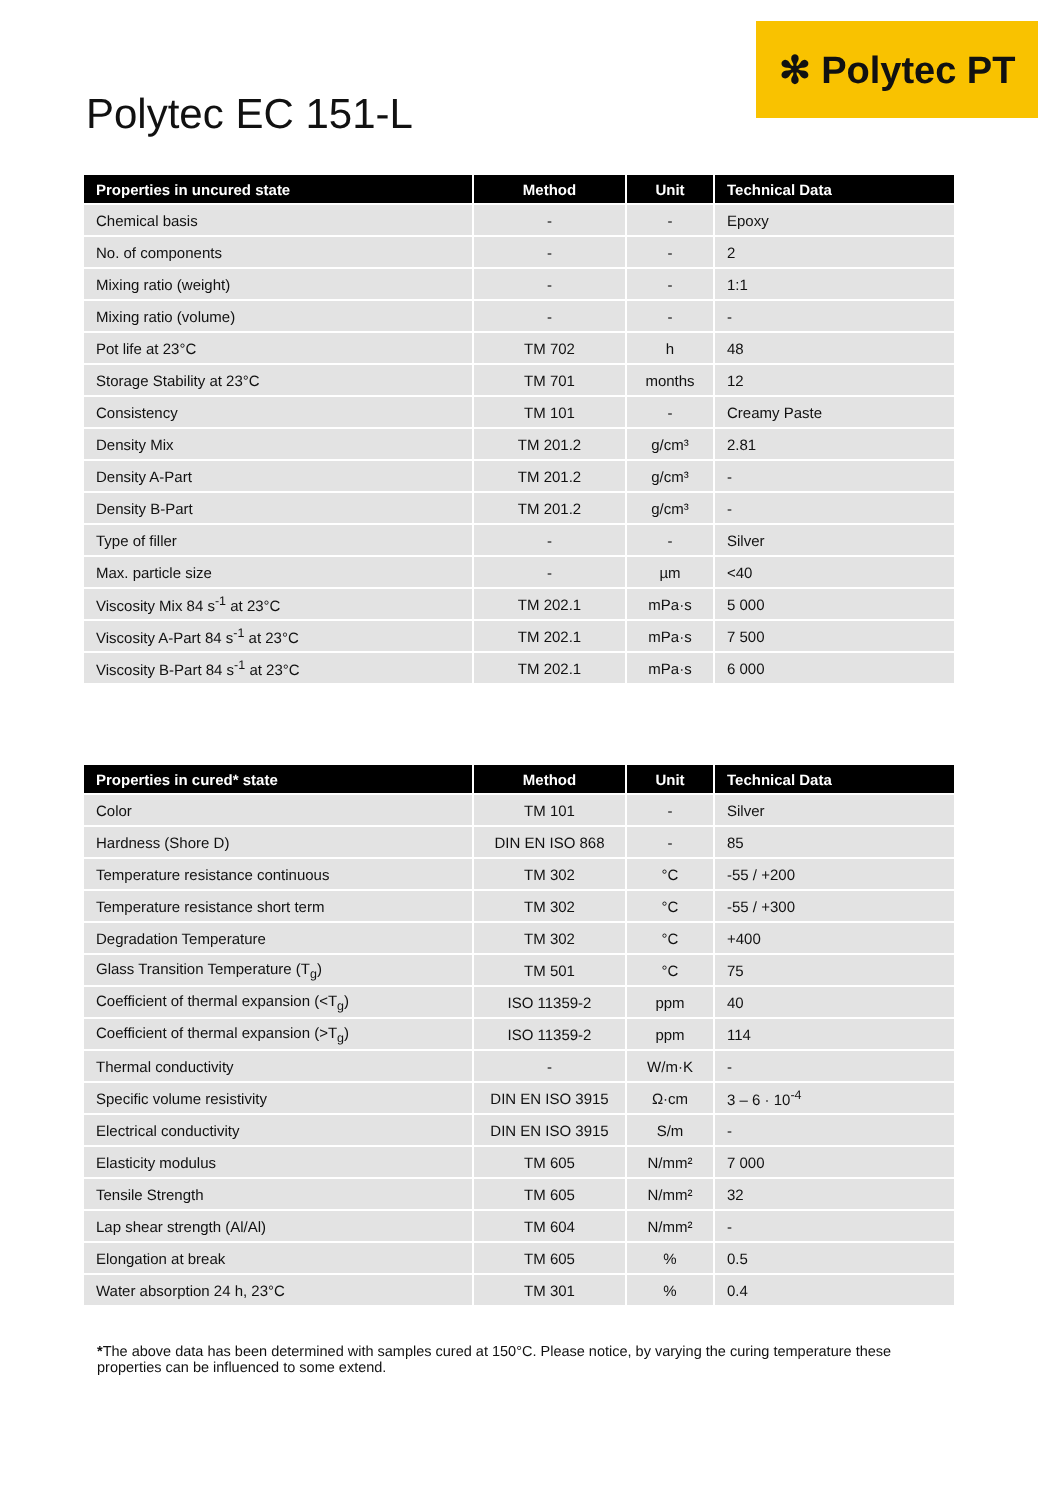✻ Polytec PT
Polytec EC 151-L
| Properties in uncured state | Method | Unit | Technical Data |
| --- | --- | --- | --- |
| Chemical basis | - | - | Epoxy |
| No. of components | - | - | 2 |
| Mixing ratio (weight) | - | - | 1:1 |
| Mixing ratio (volume) | - | - | - |
| Pot life at 23°C | TM 702 | h | 48 |
| Storage Stability at 23°C | TM 701 | months | 12 |
| Consistency | TM 101 | - | Creamy Paste |
| Density Mix | TM 201.2 | g/cm³ | 2.81 |
| Density A-Part | TM 201.2 | g/cm³ | - |
| Density B-Part | TM 201.2 | g/cm³ | - |
| Type of filler | - | - | Silver |
| Max. particle size | - | µm | <40 |
| Viscosity Mix 84 s<sup>-1</sup> at 23°C | TM 202.1 | mPa·s | 5 000 |
| Viscosity A-Part 84 s<sup>-1</sup> at 23°C | TM 202.1 | mPa·s | 7 500 |
| Viscosity B-Part 84 s<sup>-1</sup> at 23°C | TM 202.1 | mPa·s | 6 000 |
| Properties in cured* state | Method | Unit | Technical Data |
| --- | --- | --- | --- |
| Color | TM 101 | - | Silver |
| Hardness (Shore D) | DIN EN ISO 868 | - | 85 |
| Temperature resistance continuous | TM 302 | °C | -55 / +200 |
| Temperature resistance short term | TM 302 | °C | -55 / +300 |
| Degradation Temperature | TM 302 | °C | +400 |
| Glass Transition Temperature (T<sub>g</sub>) | TM 501 | °C | 75 |
| Coefficient of thermal expansion (<T<sub>g</sub>) | ISO 11359-2 | ppm | 40 |
| Coefficient of thermal expansion (>T<sub>g</sub>) | ISO 11359-2 | ppm | 114 |
| Thermal conductivity | - | W/m·K | - |
| Specific volume resistivity | DIN EN ISO 3915 | Ω·cm | 3 – 6 · 10<sup>-4</sup> |
| Electrical conductivity | DIN EN ISO 3915 | S/m | - |
| Elasticity modulus | TM 605 | N/mm² | 7 000 |
| Tensile Strength | TM 605 | N/mm² | 32 |
| Lap shear strength (Al/Al) | TM 604 | N/mm² | - |
| Elongation at break | TM 605 | % | 0.5 |
| Water absorption 24 h, 23°C | TM 301 | % | 0.4 |
*The above data has been determined with samples cured at 150°C. Please notice, by varying the curing temperature these properties can be influenced to some extend.